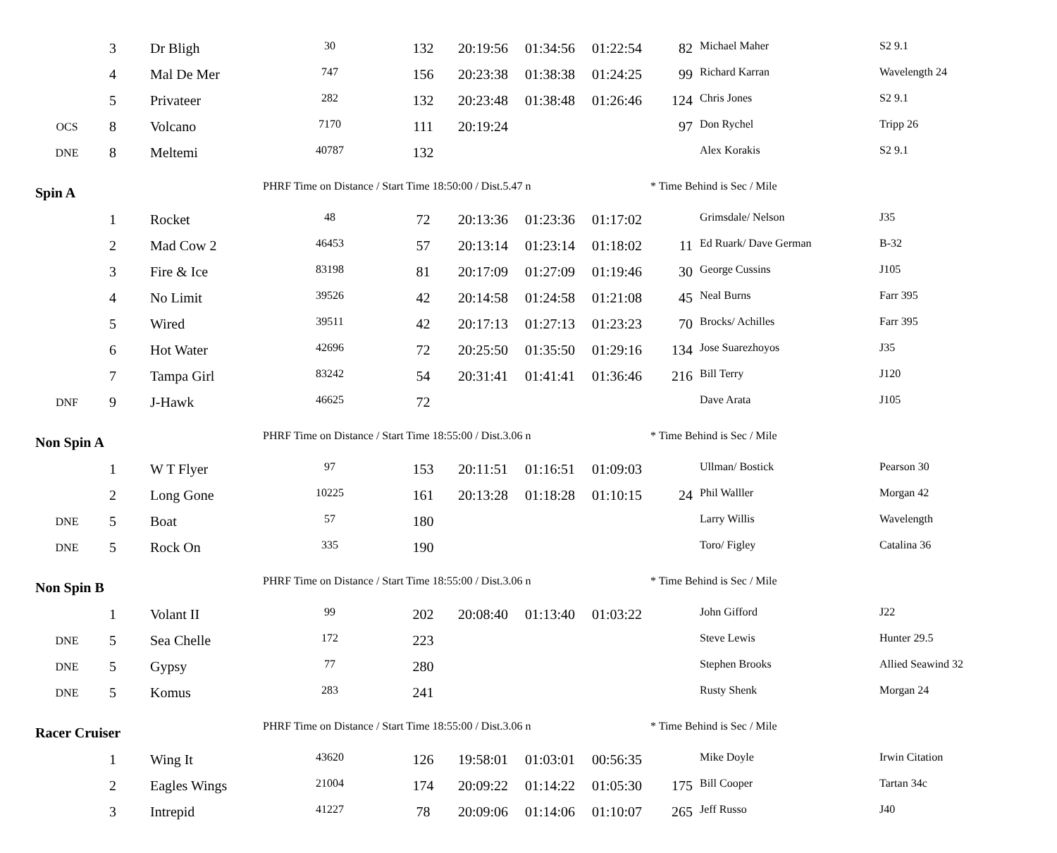| | 3 | Dr Bligh | 30 | 132 | 20:19:56 | 01:34:56 | 01:22:54 | 82 | Michael Maher | S2 9.1 |
| | 4 | Mal De Mer | 747 | 156 | 20:23:38 | 01:38:38 | 01:24:25 | 99 | Richard Karran | Wavelength 24 |
| | 5 | Privateer | 282 | 132 | 20:23:48 | 01:38:48 | 01:26:46 | 124 | Chris Jones | S2 9.1 |
| OCS | 8 | Volcano | 7170 | 111 | 20:19:24 | | | 97 | Don Rychel | Tripp 26 |
| DNE | 8 | Meltemi | 40787 | 132 | | | | | Alex Korakis | S2 9.1 |
| Spin A | | | PHRF Time on Distance / Start Time 18:50:00 / Dist.5.47 n | | | | | * Time Behind is Sec / Mile | | |
| | 1 | Rocket | 48 | 72 | 20:13:36 | 01:23:36 | 01:17:02 | | Grimsdale/ Nelson | J35 |
| | 2 | Mad Cow 2 | 46453 | 57 | 20:13:14 | 01:23:14 | 01:18:02 | 11 | Ed Ruark/ Dave German | B-32 |
| | 3 | Fire & Ice | 83198 | 81 | 20:17:09 | 01:27:09 | 01:19:46 | 30 | George Cussins | J105 |
| | 4 | No Limit | 39526 | 42 | 20:14:58 | 01:24:58 | 01:21:08 | 45 | Neal Burns | Farr 395 |
| | 5 | Wired | 39511 | 42 | 20:17:13 | 01:27:13 | 01:23:23 | 70 | Brocks/ Achilles | Farr 395 |
| | 6 | Hot Water | 42696 | 72 | 20:25:50 | 01:35:50 | 01:29:16 | 134 | Jose Suarezhoyos | J35 |
| | 7 | Tampa Girl | 83242 | 54 | 20:31:41 | 01:41:41 | 01:36:46 | 216 | Bill Terry | J120 |
| DNF | 9 | J-Hawk | 46625 | 72 | | | | | Dave Arata | J105 |
| Non Spin A | | | PHRF Time on Distance / Start Time 18:55:00 / Dist.3.06 n | | | | | * Time Behind is Sec / Mile | | |
| | 1 | W T Flyer | 97 | 153 | 20:11:51 | 01:16:51 | 01:09:03 | | Ullman/ Bostick | Pearson 30 |
| | 2 | Long Gone | 10225 | 161 | 20:13:28 | 01:18:28 | 01:10:15 | 24 | Phil Walller | Morgan 42 |
| DNE | 5 | Boat | 57 | 180 | | | | | Larry Willis | Wavelength |
| DNE | 5 | Rock On | 335 | 190 | | | | | Toro/ Figley | Catalina 36 |
| Non Spin B | | | PHRF Time on Distance / Start Time 18:55:00 / Dist.3.06 n | | | | | * Time Behind is Sec / Mile | | |
| | 1 | Volant II | 99 | 202 | 20:08:40 | 01:13:40 | 01:03:22 | | John Gifford | J22 |
| DNE | 5 | Sea Chelle | 172 | 223 | | | | | Steve Lewis | Hunter 29.5 |
| DNE | 5 | Gypsy | 77 | 280 | | | | | Stephen Brooks | Allied Seawind 32 |
| DNE | 5 | Komus | 283 | 241 | | | | | Rusty Shenk | Morgan 24 |
| Racer Cruiser | | | PHRF Time on Distance / Start Time 18:55:00 / Dist.3.06 n | | | | | * Time Behind is Sec / Mile | | |
| | 1 | Wing It | 43620 | 126 | 19:58:01 | 01:03:01 | 00:56:35 | | Mike Doyle | Irwin Citation |
| | 2 | Eagles Wings | 21004 | 174 | 20:09:22 | 01:14:22 | 01:05:30 | 175 | Bill Cooper | Tartan 34c |
| | 3 | Intrepid | 41227 | 78 | 20:09:06 | 01:14:06 | 01:10:07 | 265 | Jeff Russo | J40 |